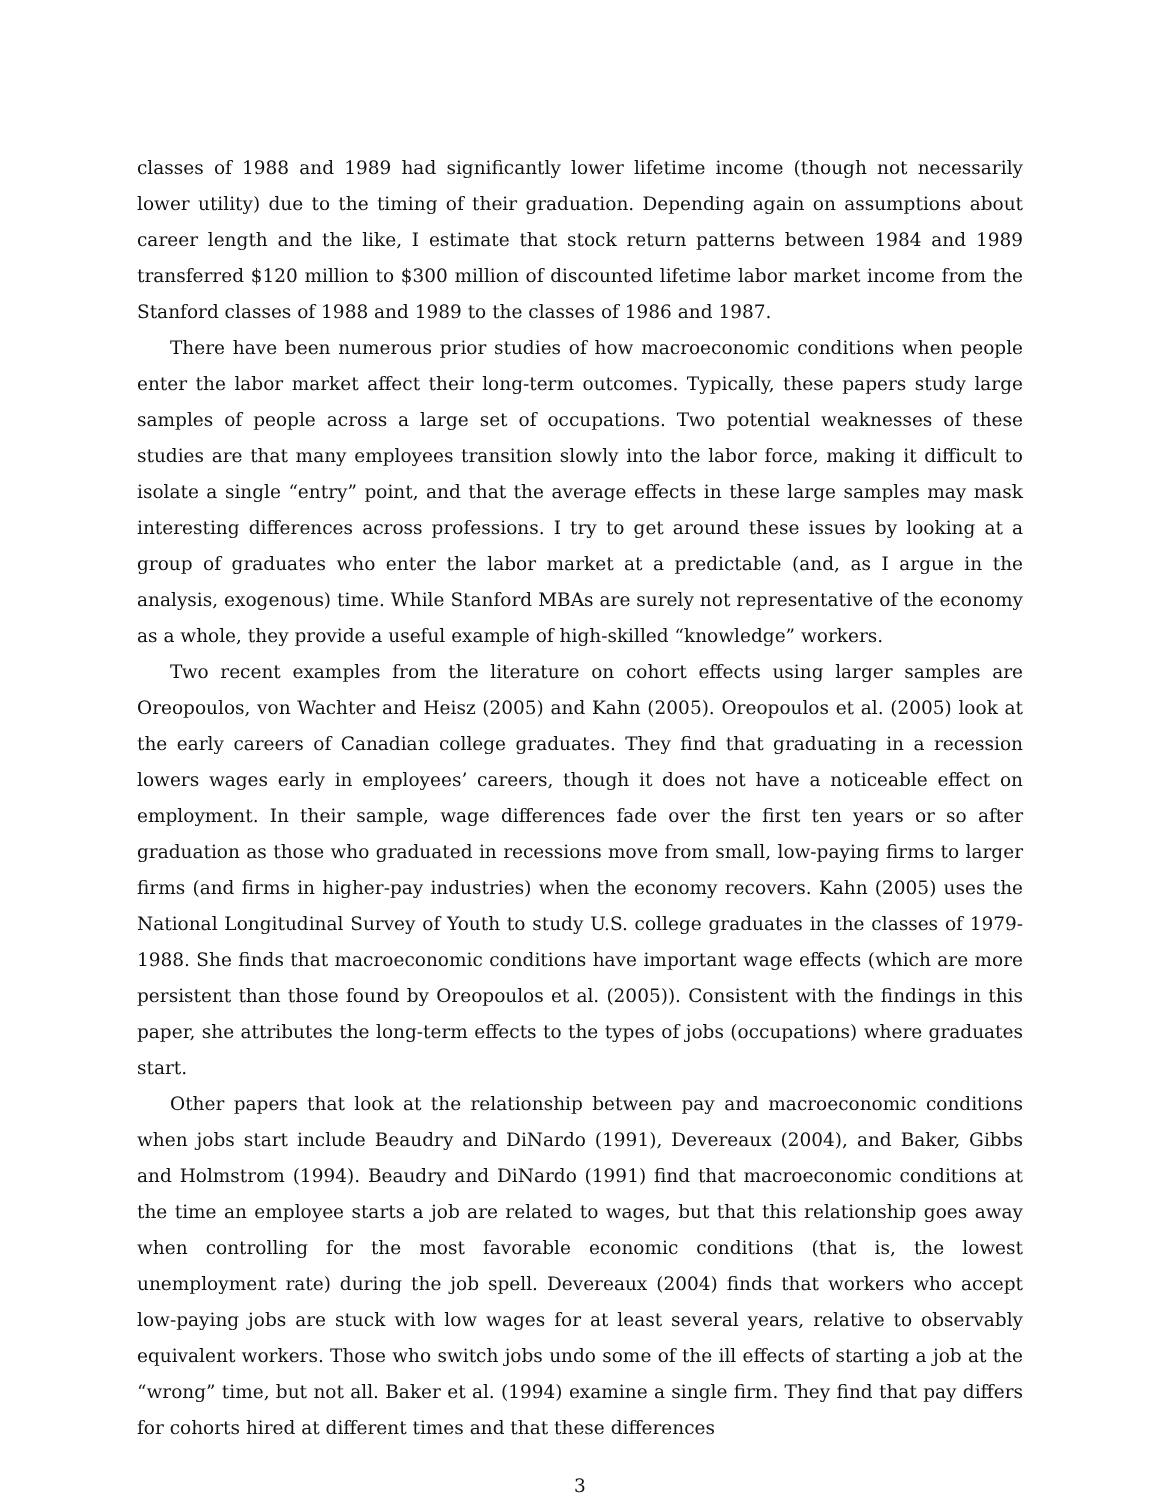classes of 1988 and 1989 had significantly lower lifetime income (though not necessarily lower utility) due to the timing of their graduation. Depending again on assumptions about career length and the like, I estimate that stock return patterns between 1984 and 1989 transferred $120 million to $300 million of discounted lifetime labor market income from the Stanford classes of 1988 and 1989 to the classes of 1986 and 1987.
There have been numerous prior studies of how macroeconomic conditions when people enter the labor market affect their long-term outcomes. Typically, these papers study large samples of people across a large set of occupations. Two potential weaknesses of these studies are that many employees transition slowly into the labor force, making it difficult to isolate a single “entry” point, and that the average effects in these large samples may mask interesting differences across professions. I try to get around these issues by looking at a group of graduates who enter the labor market at a predictable (and, as I argue in the analysis, exogenous) time. While Stanford MBAs are surely not representative of the economy as a whole, they provide a useful example of high-skilled “knowledge” workers.
Two recent examples from the literature on cohort effects using larger samples are Oreopoulos, von Wachter and Heisz (2005) and Kahn (2005). Oreopoulos et al. (2005) look at the early careers of Canadian college graduates. They find that graduating in a recession lowers wages early in employees’ careers, though it does not have a noticeable effect on employment. In their sample, wage differences fade over the first ten years or so after graduation as those who graduated in recessions move from small, low-paying firms to larger firms (and firms in higher-pay industries) when the economy recovers. Kahn (2005) uses the National Longitudinal Survey of Youth to study U.S. college graduates in the classes of 1979-1988. She finds that macroeconomic conditions have important wage effects (which are more persistent than those found by Oreopoulos et al. (2005)). Consistent with the findings in this paper, she attributes the long-term effects to the types of jobs (occupations) where graduates start.
Other papers that look at the relationship between pay and macroeconomic conditions when jobs start include Beaudry and DiNardo (1991), Devereaux (2004), and Baker, Gibbs and Holmstrom (1994). Beaudry and DiNardo (1991) find that macroeconomic conditions at the time an employee starts a job are related to wages, but that this relationship goes away when controlling for the most favorable economic conditions (that is, the lowest unemployment rate) during the job spell. Devereaux (2004) finds that workers who accept low-paying jobs are stuck with low wages for at least several years, relative to observably equivalent workers. Those who switch jobs undo some of the ill effects of starting a job at the “wrong” time, but not all. Baker et al. (1994) examine a single firm. They find that pay differs for cohorts hired at different times and that these differences
3